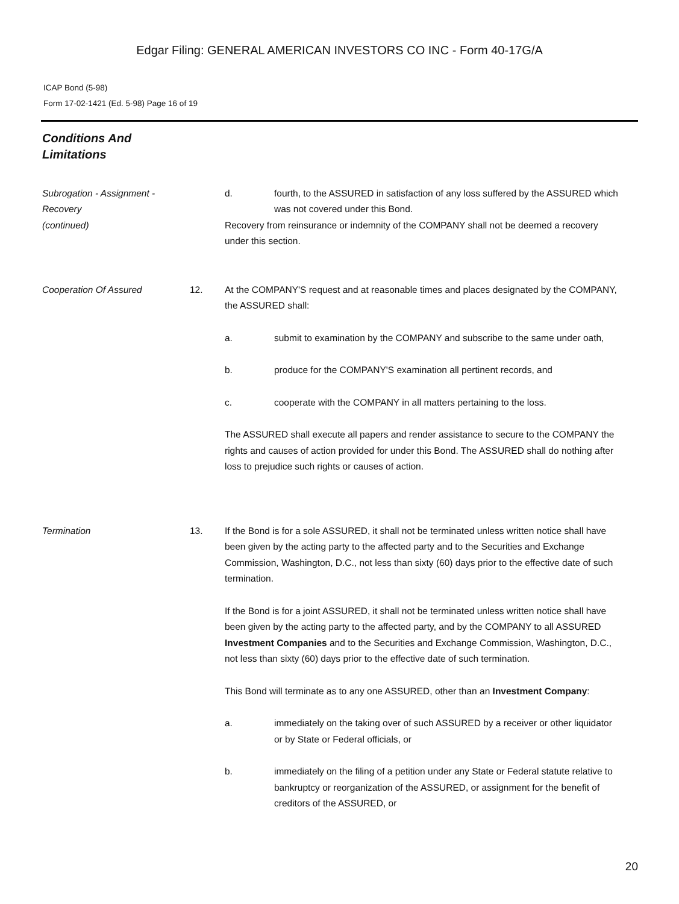Edgar Filing: GENERAL AMERICAN INVESTORS CO INC - Form 40-17G/A
ICAP Bond (5-98)
Form 17-02-1421 (Ed. 5-98) Page 16 of 19
Conditions And
Limitations
Subrogation - Assignment -
Recovery
(continued)
d. fourth, to the ASSURED in satisfaction of any loss suffered by the ASSURED which was not covered under this Bond.
Recovery from reinsurance or indemnity of the COMPANY shall not be deemed a recovery under this section.
Cooperation Of Assured 12. At the COMPANY'S request and at reasonable times and places designated by the COMPANY, the ASSURED shall:
a. submit to examination by the COMPANY and subscribe to the same under oath,
b. produce for the COMPANY'S examination all pertinent records, and
c. cooperate with the COMPANY in all matters pertaining to the loss.
The ASSURED shall execute all papers and render assistance to secure to the COMPANY the rights and causes of action provided for under this Bond. The ASSURED shall do nothing after loss to prejudice such rights or causes of action.
Termination 13. If the Bond is for a sole ASSURED, it shall not be terminated unless written notice shall have been given by the acting party to the affected party and to the Securities and Exchange Commission, Washington, D.C., not less than sixty (60) days prior to the effective date of such termination.
If the Bond is for a joint ASSURED, it shall not be terminated unless written notice shall have been given by the acting party to the affected party, and by the COMPANY to all ASSURED Investment Companies and to the Securities and Exchange Commission, Washington, D.C., not less than sixty (60) days prior to the effective date of such termination.
This Bond will terminate as to any one ASSURED, other than an Investment Company:
a. immediately on the taking over of such ASSURED by a receiver or other liquidator or by State or Federal officials, or
b. immediately on the filing of a petition under any State or Federal statute relative to bankruptcy or reorganization of the ASSURED, or assignment for the benefit of creditors of the ASSURED, or
20